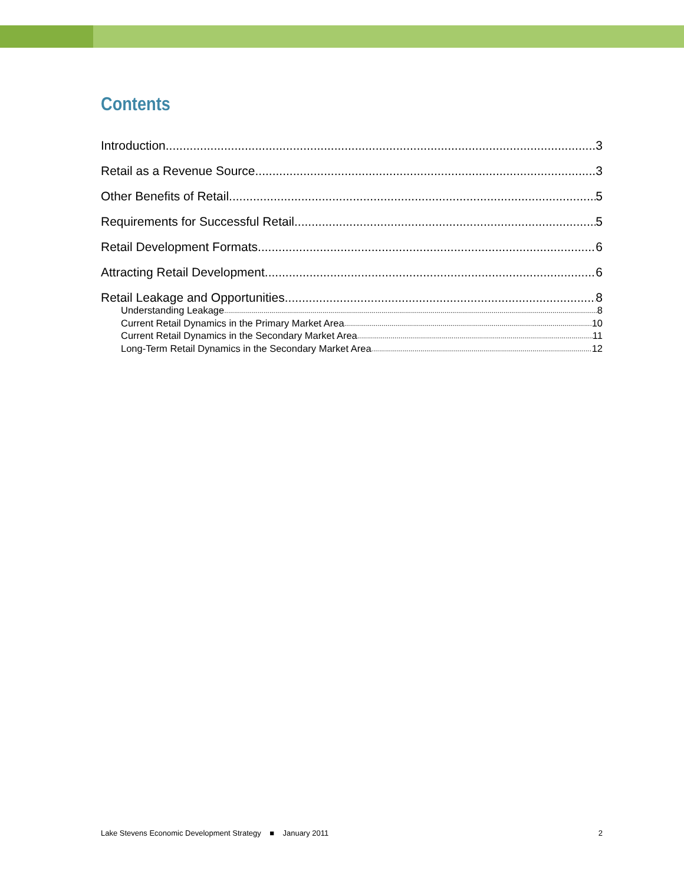Contents
Introduction 3
Retail as a Revenue Source 3
Other Benefits of Retail 5
Requirements for Successful Retail 5
Retail Development Formats 6
Attracting Retail Development 6
Retail Leakage and Opportunities 8
Understanding Leakage 8
Current Retail Dynamics in the Primary Market Area 10
Current Retail Dynamics in the Secondary Market Area 11
Long-Term Retail Dynamics in the Secondary Market Area 12
Lake Stevens Economic Development Strategy ■ January 2011 2